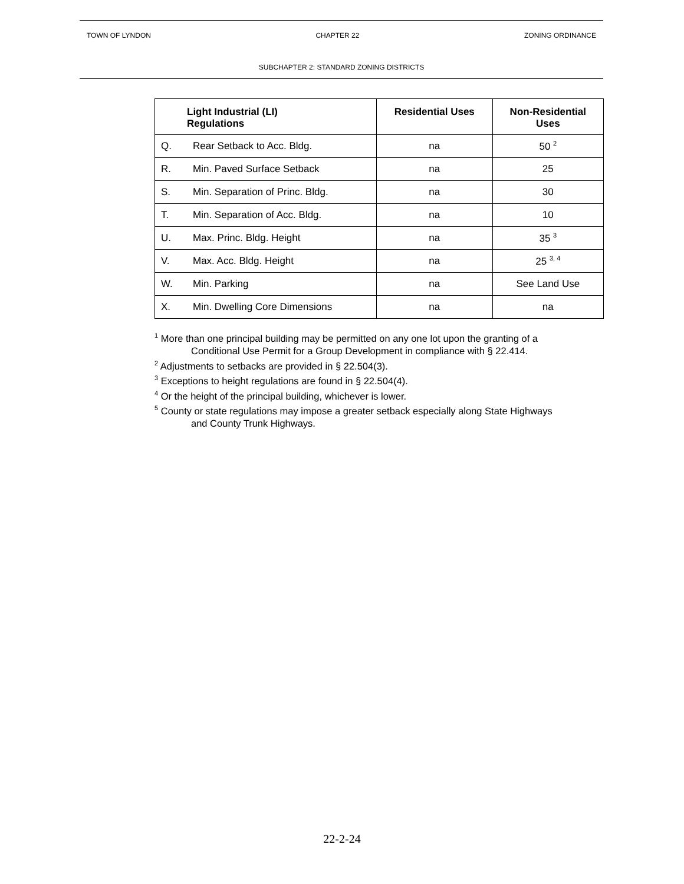TOWN OF LYNDON CHAPTER 22 ZONING ORDINANCE
SUBCHAPTER 2: STANDARD ZONING DISTRICTS
| | Light Industrial (LI) Regulations | Residential Uses | Non-Residential Uses |
| --- | --- | --- | --- |
| Q. | Rear Setback to Acc. Bldg. | na | 50 <sup>2</sup> |
| R. | Min. Paved Surface Setback | na | 25 |
| S. | Min. Separation of Princ. Bldg. | na | 30 |
| T. | Min. Separation of Acc. Bldg. | na | 10 |
| U. | Max. Princ. Bldg. Height | na | 35 <sup>3</sup> |
| V. | Max. Acc. Bldg. Height | na | 25 <sup>3, 4</sup> |
| W. | Min. Parking | na | See Land Use |
| X. | Min. Dwelling Core Dimensions | na | na |
<sup>1</sup> More than one principal building may be permitted on any one lot upon the granting of a
Conditional Use Permit for a Group Development in compliance with § 22.414.
<sup>2</sup> Adjustments to setbacks are provided in § 22.504(3).
<sup>3</sup> Exceptions to height regulations are found in § 22.504(4).
<sup>4</sup> Or the height of the principal building, whichever is lower.
<sup>5</sup> County or state regulations may impose a greater setback especially along State Highways
and County Trunk Highways.
22-2-24